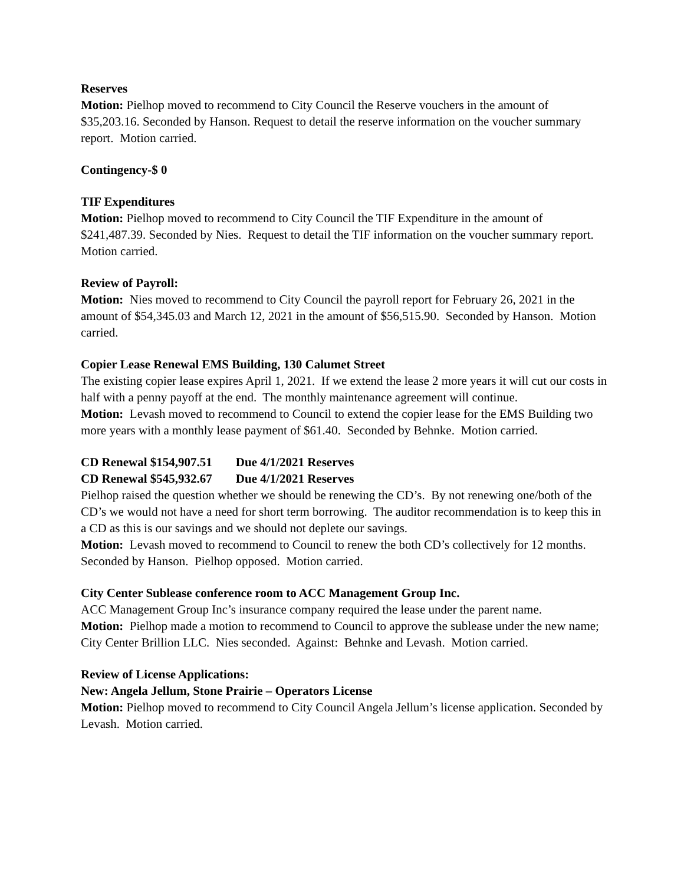Reserves
Motion: Pielhop moved to recommend to City Council the Reserve vouchers in the amount of $35,203.16. Seconded by Hanson. Request to detail the reserve information on the voucher summary report. Motion carried.
Contingency-$ 0
TIF Expenditures
Motion: Pielhop moved to recommend to City Council the TIF Expenditure in the amount of $241,487.39. Seconded by Nies. Request to detail the TIF information on the voucher summary report. Motion carried.
Review of Payroll:
Motion: Nies moved to recommend to City Council the payroll report for February 26, 2021 in the amount of $54,345.03 and March 12, 2021 in the amount of $56,515.90. Seconded by Hanson. Motion carried.
Copier Lease Renewal EMS Building, 130 Calumet Street
The existing copier lease expires April 1, 2021. If we extend the lease 2 more years it will cut our costs in half with a penny payoff at the end. The monthly maintenance agreement will continue.
Motion: Levash moved to recommend to Council to extend the copier lease for the EMS Building two more years with a monthly lease payment of $61.40. Seconded by Behnke. Motion carried.
CD Renewal $154,907.51 Due 4/1/2021 Reserves
CD Renewal $545,932.67 Due 4/1/2021 Reserves
Pielhop raised the question whether we should be renewing the CD’s. By not renewing one/both of the CD’s we would not have a need for short term borrowing. The auditor recommendation is to keep this in a CD as this is our savings and we should not deplete our savings.
Motion: Levash moved to recommend to Council to renew the both CD’s collectively for 12 months. Seconded by Hanson. Pielhop opposed. Motion carried.
City Center Sublease conference room to ACC Management Group Inc.
ACC Management Group Inc’s insurance company required the lease under the parent name.
Motion: Pielhop made a motion to recommend to Council to approve the sublease under the new name; City Center Brillion LLC. Nies seconded. Against: Behnke and Levash. Motion carried.
Review of License Applications:
New: Angela Jellum, Stone Prairie – Operators License
Motion: Pielhop moved to recommend to City Council Angela Jellum’s license application. Seconded by Levash. Motion carried.